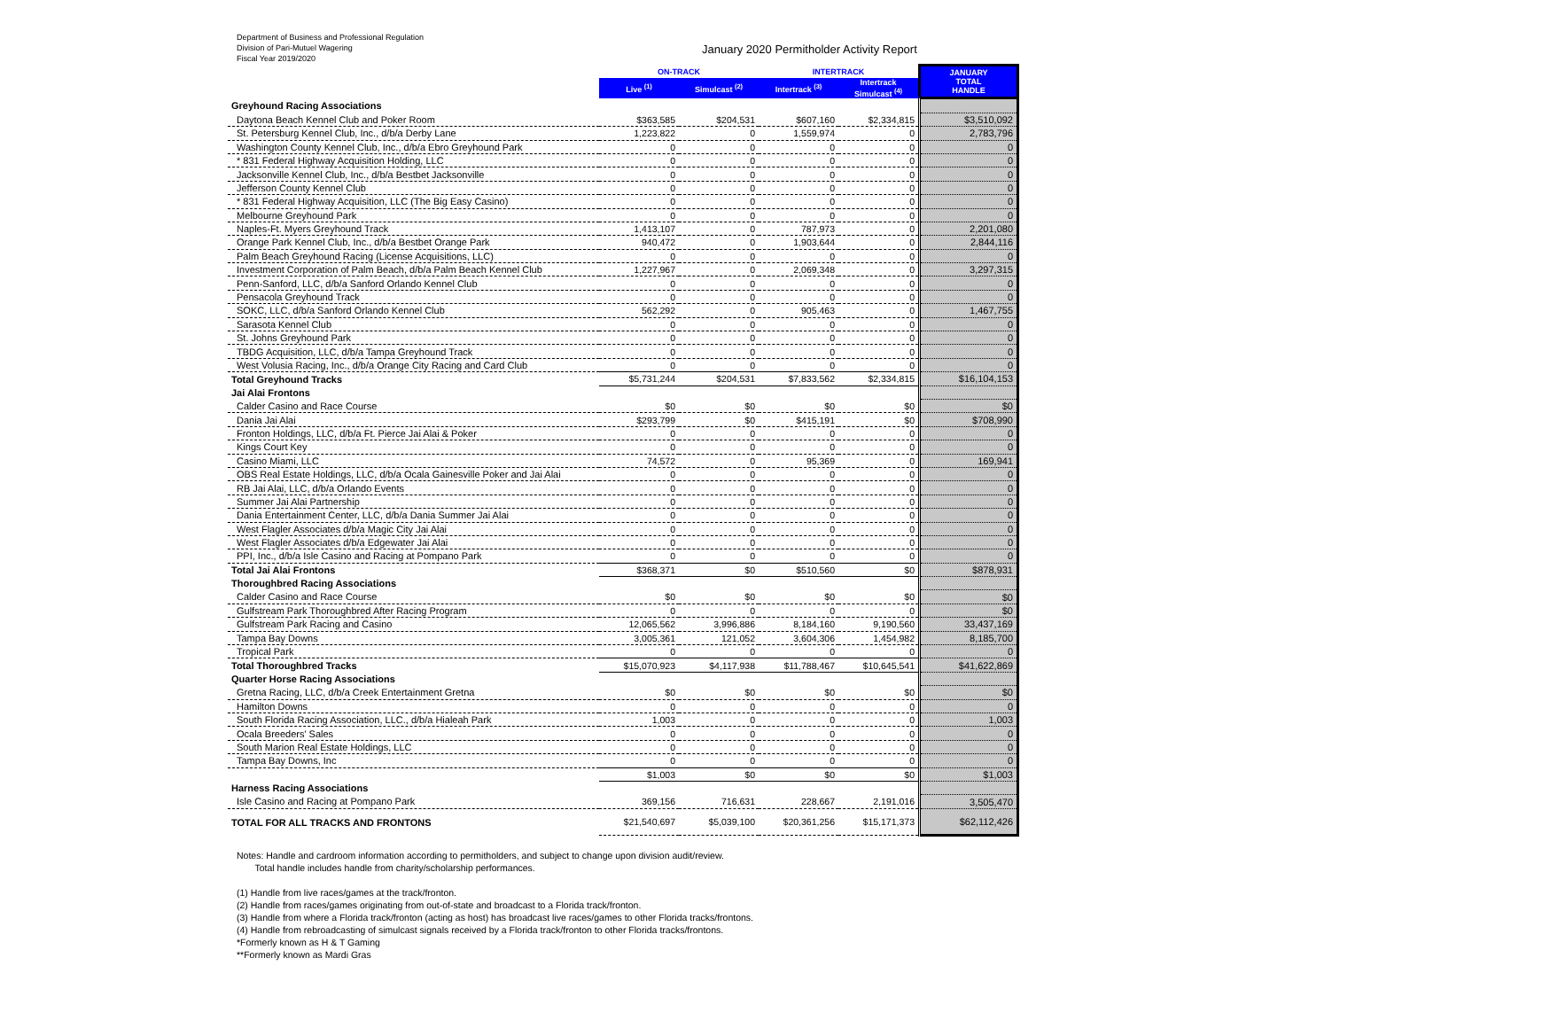Department of Business and Professional Regulation
Division of Pari-Mutuel Wagering
Fiscal Year 2019/2020
January 2020 Permitholder Activity Report
| | ON-TRACK | | INTERTRACK | | JANUARY TOTAL HANDLE |
| --- | --- | --- | --- | --- | --- |
| | Live <sup>(1)</sup> | Simulcast <sup>(2)</sup> | Intertrack <sup>(3)</sup> | Intertrack Simulcast <sup>(4)</sup> | |
| Greyhound Racing Associations | | | | | |
| Daytona Beach Kennel Club and Poker Room | $363,585 | $204,531 | $607,160 | $2,334,815 | $3,510,092 |
| St. Petersburg Kennel Club, Inc., d/b/a Derby Lane | 1,223,822 | 0 | 1,559,974 | 0 | 2,783,796 |
| Washington County Kennel Club, Inc., d/b/a Ebro Greyhound Park | 0 | 0 | 0 | 0 | 0 |
| * 831 Federal Highway Acquisition Holding, LLC | 0 | 0 | 0 | 0 | 0 |
| Jacksonville Kennel Club, Inc., d/b/a Bestbet Jacksonville | 0 | 0 | 0 | 0 | 0 |
| Jefferson County Kennel Club | 0 | 0 | 0 | 0 | 0 |
| * 831 Federal Highway Acquisition, LLC (The Big Easy Casino) | 0 | 0 | 0 | 0 | 0 |
| Melbourne Greyhound Park | 0 | 0 | 0 | 0 | 0 |
| Naples-Ft. Myers Greyhound Track | 1,413,107 | 0 | 787,973 | 0 | 2,201,080 |
| Orange Park Kennel Club, Inc., d/b/a Bestbet Orange Park | 940,472 | 0 | 1,903,644 | 0 | 2,844,116 |
| Palm Beach Greyhound Racing (License Acquisitions, LLC) | 0 | 0 | 0 | 0 | 0 |
| Investment Corporation of Palm Beach, d/b/a Palm Beach Kennel Club | 1,227,967 | 0 | 2,069,348 | 0 | 3,297,315 |
| Penn-Sanford, LLC, d/b/a Sanford Orlando Kennel Club | 0 | 0 | 0 | 0 | 0 |
| Pensacola Greyhound Track | 0 | 0 | 0 | 0 | 0 |
| SOKC, LLC, d/b/a Sanford Orlando Kennel Club | 562,292 | 0 | 905,463 | 0 | 1,467,755 |
| Sarasota Kennel Club | 0 | 0 | 0 | 0 | 0 |
| St. Johns Greyhound Park | 0 | 0 | 0 | 0 | 0 |
| TBDG Acquisition, LLC, d/b/a Tampa Greyhound Track | 0 | 0 | 0 | 0 | 0 |
| West Volusia Racing, Inc., d/b/a Orange City Racing and Card Club | 0 | 0 | 0 | 0 | 0 |
| Total Greyhound Tracks | $5,731,244 | $204,531 | $7,833,562 | $2,334,815 | $16,104,153 |
| Jai Alai Frontons | | | | | |
| Calder Casino and Race Course | $0 | $0 | $0 | $0 | $0 |
| Dania Jai Alai | $293,799 | $0 | $415,191 | $0 | $708,990 |
| Fronton Holdings, LLC, d/b/a Ft. Pierce Jai Alai & Poker | 0 | 0 | 0 | 0 | 0 |
| Kings Court Key | 0 | 0 | 0 | 0 | 0 |
| Casino Miami, LLC | 74,572 | 0 | 95,369 | 0 | 169,941 |
| OBS Real Estate Holdings, LLC, d/b/a Ocala Gainesville Poker and Jai Alai | 0 | 0 | 0 | 0 | 0 |
| RB Jai Alai, LLC, d/b/a Orlando Events | 0 | 0 | 0 | 0 | 0 |
| Summer Jai Alai Partnership | 0 | 0 | 0 | 0 | 0 |
| Dania Entertainment Center, LLC, d/b/a Dania Summer Jai Alai | 0 | 0 | 0 | 0 | 0 |
| West Flagler Associates d/b/a Magic City Jai Alai | 0 | 0 | 0 | 0 | 0 |
| West Flagler Associates d/b/a Edgewater Jai Alai | 0 | 0 | 0 | 0 | 0 |
| PPI, Inc., d/b/a Isle Casino and Racing at Pompano Park | 0 | 0 | 0 | 0 | 0 |
| Total Jai Alai Frontons | $368,371 | $0 | $510,560 | $0 | $878,931 |
| Thoroughbred Racing Associations | | | | | |
| Calder Casino and Race Course | $0 | $0 | $0 | $0 | $0 |
| Gulfstream Park Thoroughbred After Racing Program | 0 | 0 | 0 | 0 | $0 |
| Gulfstream Park Racing and Casino | 12,065,562 | 3,996,886 | 8,184,160 | 9,190,560 | 33,437,169 |
| Tampa Bay Downs | 3,005,361 | 121,052 | 3,604,306 | 1,454,982 | 8,185,700 |
| Tropical Park | 0 | 0 | 0 | 0 | 0 |
| Total Thoroughbred Tracks | $15,070,923 | $4,117,938 | $11,788,467 | $10,645,541 | $41,622,869 |
| Quarter Horse Racing Associations | | | | | |
| Gretna Racing, LLC, d/b/a Creek Entertainment Gretna | $0 | $0 | $0 | $0 | $0 |
| Hamilton Downs | 0 | 0 | 0 | 0 | 0 |
| South Florida Racing Association, LLC., d/b/a Hialeah Park | 1,003 | 0 | 0 | 0 | 1,003 |
| Ocala Breeders' Sales | 0 | 0 | 0 | 0 | 0 |
| South Marion Real Estate Holdings, LLC | 0 | 0 | 0 | 0 | 0 |
| Tampa Bay Downs, Inc | 0 | 0 | 0 | 0 | 0 |
| | $1,003 | $0 | $0 | $0 | $1,003 |
| Harness Racing Associations | | | | | |
| Isle Casino and Racing at Pompano Park | 369,156 | 716,631 | 228,667 | 2,191,016 | 3,505,470 |
| TOTAL FOR ALL TRACKS AND FRONTONS | $21,540,697 | $5,039,100 | $20,361,256 | $15,171,373 | $62,112,426 |
Notes: Handle and cardroom information according to permitholders, and subject to change upon division audit/review.
Total handle includes handle from charity/scholarship performances.
(1) Handle from live races/games at the track/fronton.
(2) Handle from races/games originating from out-of-state and broadcast to a Florida track/fronton.
(3) Handle from where a Florida track/fronton (acting as host) has broadcast live races/games to other Florida tracks/frontons.
(4) Handle from rebroadcasting of simulcast signals received by a Florida track/fronton to other Florida tracks/frontons.
*Formerly known as H & T Gaming
**Formerly known as Mardi Gras